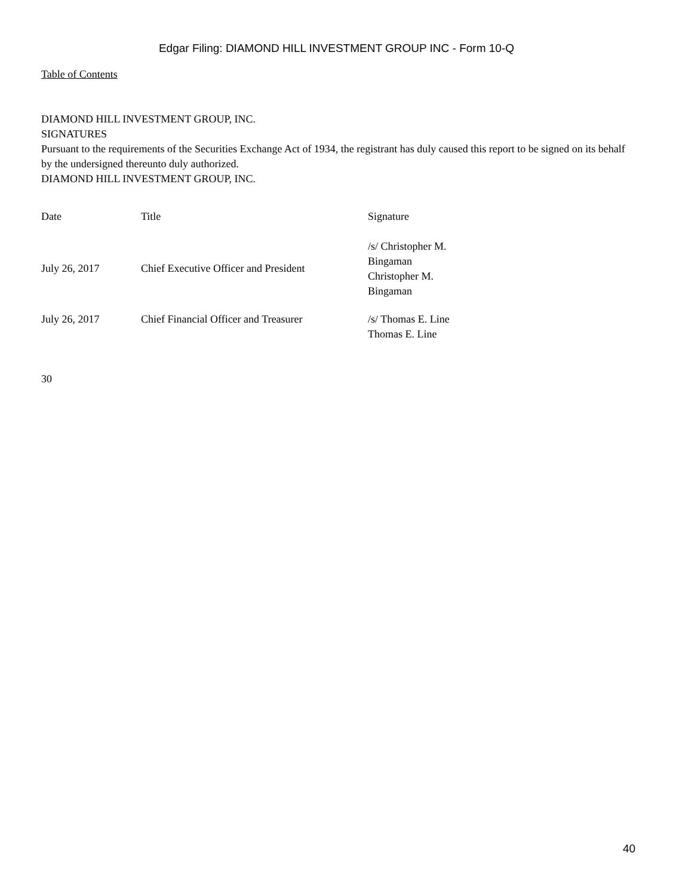Edgar Filing: DIAMOND HILL INVESTMENT GROUP INC - Form 10-Q
Table of Contents
DIAMOND HILL INVESTMENT GROUP, INC.
SIGNATURES
Pursuant to the requirements of the Securities Exchange Act of 1934, the registrant has duly caused this report to be signed on its behalf by the undersigned thereunto duly authorized.
DIAMOND HILL INVESTMENT GROUP, INC.
| Date | Title | Signature |
| July 26, 2017 | Chief Executive Officer and President | /s/ Christopher M. Bingaman Christopher M. Bingaman |
| July 26, 2017 | Chief Financial Officer and Treasurer | /s/ Thomas E. Line Thomas E. Line |
30
40